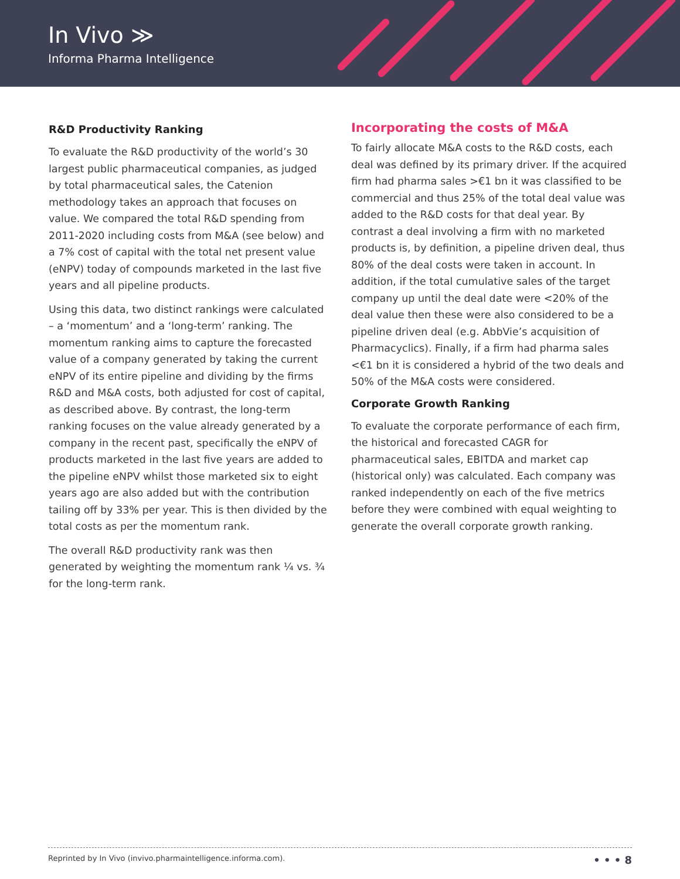In Vivo ≫
Informa Pharma Intelligence
R&D Productivity Ranking
To evaluate the R&D productivity of the world’s 30 largest public pharmaceutical companies, as judged by total pharmaceutical sales, the Catenion methodology takes an approach that focuses on value. We compared the total R&D spending from 2011-2020 including costs from M&A (see below) and a 7% cost of capital with the total net present value (eNPV) today of compounds marketed in the last five years and all pipeline products.
Using this data, two distinct rankings were calculated – a ‘momentum’ and a ‘long-term’ ranking. The momentum ranking aims to capture the forecasted value of a company generated by taking the current eNPV of its entire pipeline and dividing by the firms R&D and M&A costs, both adjusted for cost of capital, as described above. By contrast, the long-term ranking focuses on the value already generated by a company in the recent past, specifically the eNPV of products marketed in the last five years are added to the pipeline eNPV whilst those marketed six to eight years ago are also added but with the contribution tailing off by 33% per year. This is then divided by the total costs as per the momentum rank.
The overall R&D productivity rank was then generated by weighting the momentum rank ¼ vs. ¾ for the long-term rank.
Incorporating the costs of M&A
To fairly allocate M&A costs to the R&D costs, each deal was defined by its primary driver. If the acquired firm had pharma sales >€1 bn it was classified to be commercial and thus 25% of the total deal value was added to the R&D costs for that deal year. By contrast a deal involving a firm with no marketed products is, by definition, a pipeline driven deal, thus 80% of the deal costs were taken in account. In addition, if the total cumulative sales of the target company up until the deal date were <20% of the deal value then these were also considered to be a pipeline driven deal (e.g. AbbVie’s acquisition of Pharmacyclics). Finally, if a firm had pharma sales <€1 bn it is considered a hybrid of the two deals and 50% of the M&A costs were considered.
Corporate Growth Ranking
To evaluate the corporate performance of each firm, the historical and forecasted CAGR for pharmaceutical sales, EBITDA and market cap (historical only) was calculated. Each company was ranked independently on each of the five metrics before they were combined with equal weighting to generate the overall corporate growth ranking.
Reprinted by In Vivo (invivo.pharmaintelligence.informa.com). • • • 8